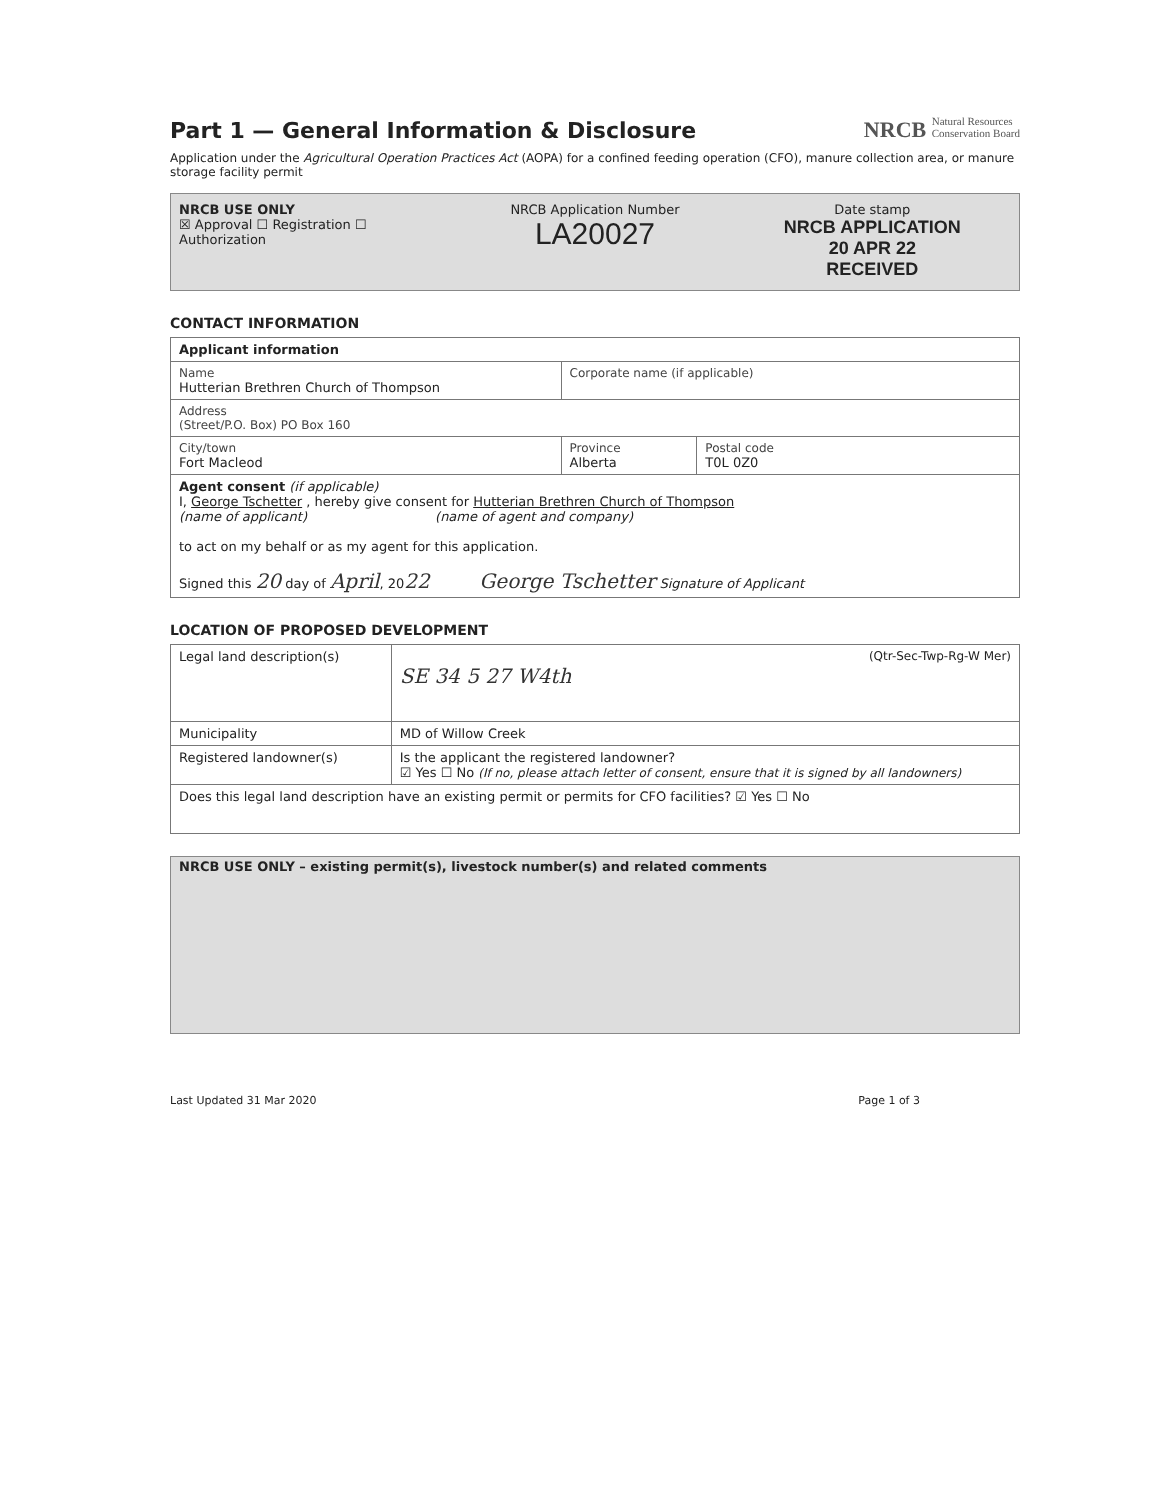Part 1 — General Information & Disclosure
NRCB Natural Resources
Conservation Board
Application under the Agricultural Operation Practices Act (AOPA) for a confined feeding operation (CFO), manure collection area, or manure storage facility permit
NRCB USE ONLY
☒ Approval ☐ Registration ☐ Authorization
NRCB Application Number
LA20027
Date stamp
NRCB APPLICATION
20 APR 22
RECEIVED
CONTACT INFORMATION
| Applicant information | | |
| Name Hutterian Brethren Church of Thompson | Corporate name (if applicable) | |
| Address (Street/P.O. Box) PO Box 160 | | |
| City/town Fort Macleod | Province Alberta | Postal code T0L 0Z0 |
| Agent consent (if applicable) I, George Tschetter , hereby give consent for Hutterian Brethren Church of Thompson (name of applicant) (name of agent and company) to act on my behalf or as my agent for this application. Signed this 20 day of April , 20 22 George Tschetter Signature of Applicant | | |
LOCATION OF PROPOSED DEVELOPMENT
| Legal land description(s) | (Qtr-Sec-Twp-Rg-W Mer) SE 34 5 27 W4th |
| Municipality | MD of Willow Creek |
| Registered landowner(s) | Is the applicant the registered landowner? ☑ Yes ☐ No (If no, please attach letter of consent, ensure that it is signed by all landowners) |
| Does this legal land description have an existing permit or permits for CFO facilities? ☑ Yes ☐ No | |
NRCB USE ONLY – existing permit(s), livestock number(s) and related comments
Last Updated 31 Mar 2020 Page 1 of 3